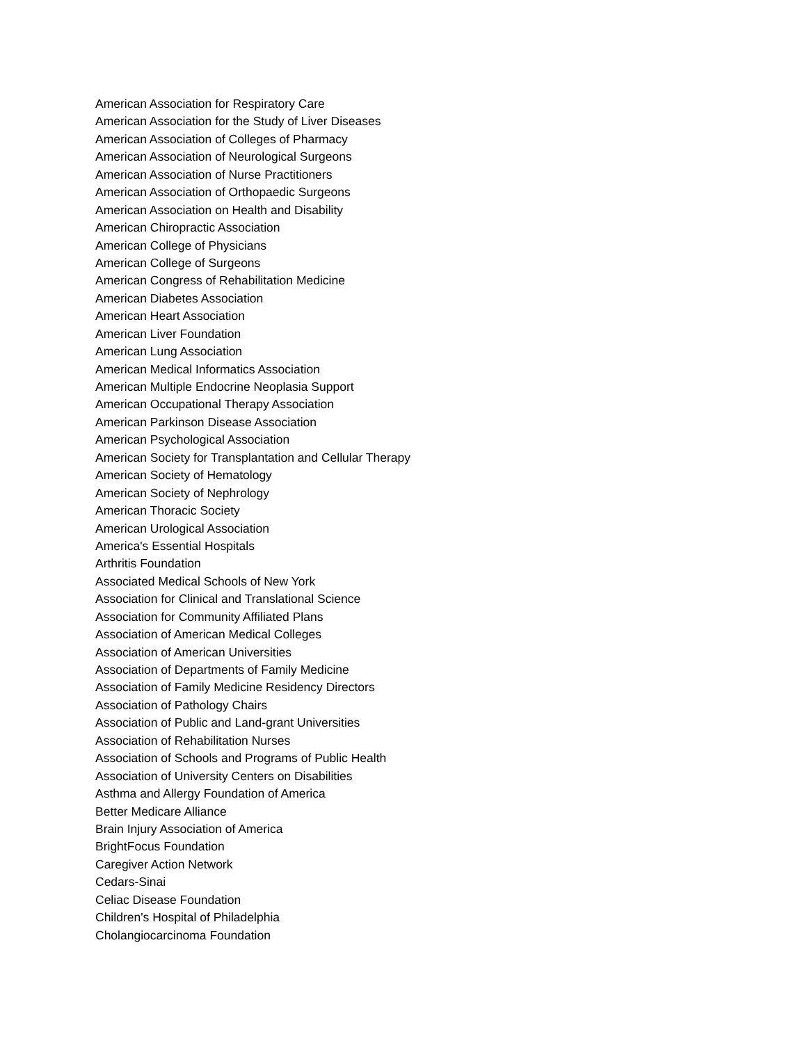American Association for Respiratory Care
American Association for the Study of Liver Diseases
American Association of Colleges of Pharmacy
American Association of Neurological Surgeons
American Association of Nurse Practitioners
American Association of Orthopaedic Surgeons
American Association on Health and Disability
American Chiropractic Association
American College of Physicians
American College of Surgeons
American Congress of Rehabilitation Medicine
American Diabetes Association
American Heart Association
American Liver Foundation
American Lung Association
American Medical Informatics Association
American Multiple Endocrine Neoplasia Support
American Occupational Therapy Association
American Parkinson Disease Association
American Psychological Association
American Society for Transplantation and Cellular Therapy
American Society of Hematology
American Society of Nephrology
American Thoracic Society
American Urological Association
America's Essential Hospitals
Arthritis Foundation
Associated Medical Schools of New York
Association for Clinical and Translational Science
Association for Community Affiliated Plans
Association of American Medical Colleges
Association of American Universities
Association of Departments of Family Medicine
Association of Family Medicine Residency Directors
Association of Pathology Chairs
Association of Public and Land-grant Universities
Association of Rehabilitation Nurses
Association of Schools and Programs of Public Health
Association of University Centers on Disabilities
Asthma and Allergy Foundation of America
Better Medicare Alliance
Brain Injury Association of America
BrightFocus Foundation
Caregiver Action Network
Cedars-Sinai
Celiac Disease Foundation
Children's Hospital of Philadelphia
Cholangiocarcinoma Foundation